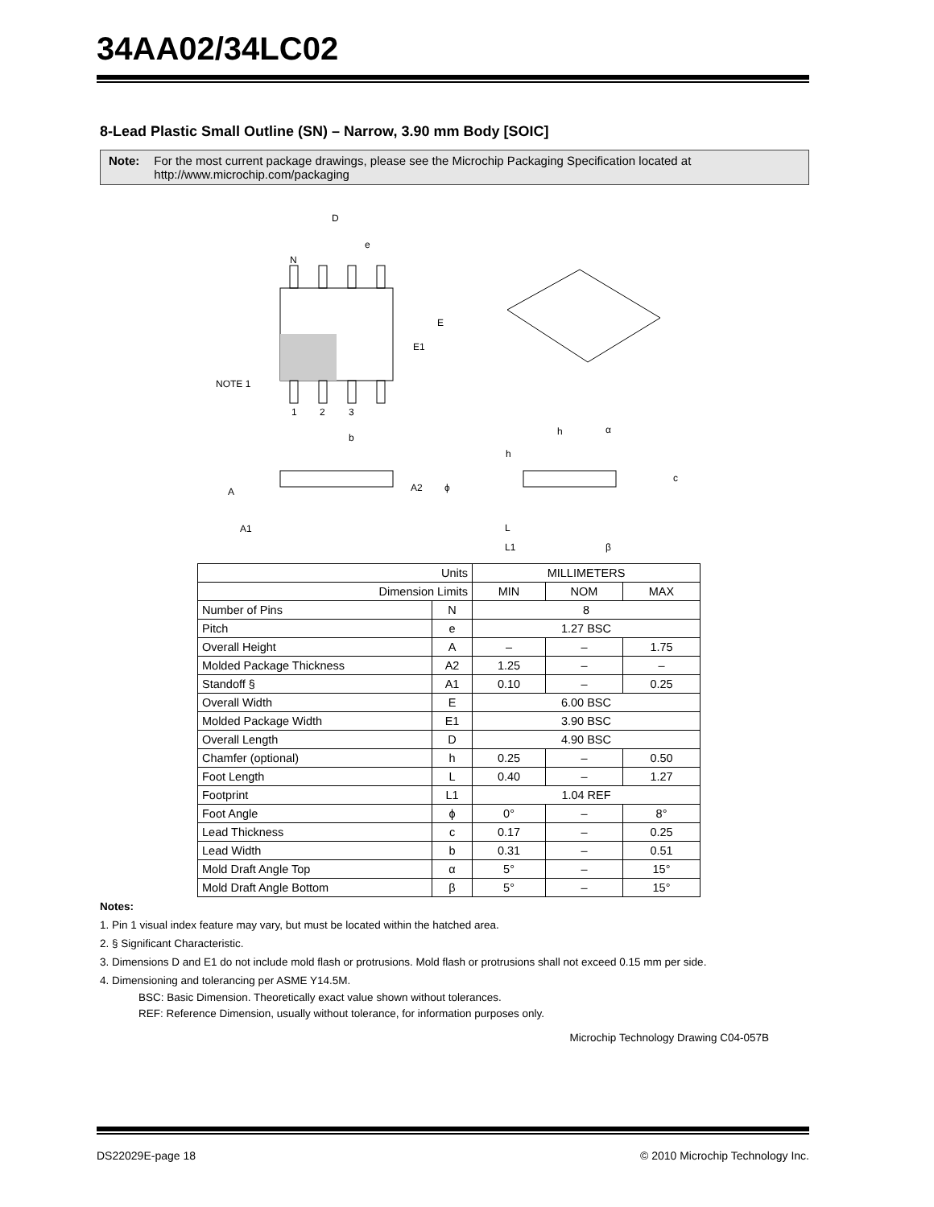34AA02/34LC02
8-Lead Plastic Small Outline (SN) – Narrow, 3.90 mm Body [SOIC]
Note: For the most current package drawings, please see the Microchip Packaging Specification located at
http://www.microchip.com/packaging
D
e
N
E
E1
NOTE 1
1
2
3
b
A
A2
A1
h
h
α
c
ϕ
L
L1
β
| Units | | MILLIMETERS | | |
| Dimension Limits | | MIN | NOM | MAX |
| Number of Pins | N | 8 | | |
| Pitch | e | 1.27 BSC | | |
| Overall Height | A | – | – | 1.75 |
| Molded Package Thickness | A2 | 1.25 | – | – |
| Standoff § | A1 | 0.10 | – | 0.25 |
| Overall Width | E | 6.00 BSC | | |
| Molded Package Width | E1 | 3.90 BSC | | |
| Overall Length | D | 4.90 BSC | | |
| Chamfer (optional) | h | 0.25 | – | 0.50 |
| Foot Length | L | 0.40 | – | 1.27 |
| Footprint | L1 | 1.04 REF | | |
| Foot Angle | ϕ | 0° | – | 8° |
| Lead Thickness | c | 0.17 | – | 0.25 |
| Lead Width | b | 0.31 | – | 0.51 |
| Mold Draft Angle Top | α | 5° | – | 15° |
| Mold Draft Angle Bottom | β | 5° | – | 15° |
Notes:
1. Pin 1 visual index feature may vary, but must be located within the hatched area.
2. § Significant Characteristic.
3. Dimensions D and E1 do not include mold flash or protrusions. Mold flash or protrusions shall not exceed 0.15 mm per side.
4. Dimensioning and tolerancing per ASME Y14.5M.
BSC: Basic Dimension. Theoretically exact value shown without tolerances.
REF: Reference Dimension, usually without tolerance, for information purposes only.
Microchip Technology Drawing C04-057B
DS22029E-page 18 © 2010 Microchip Technology Inc.